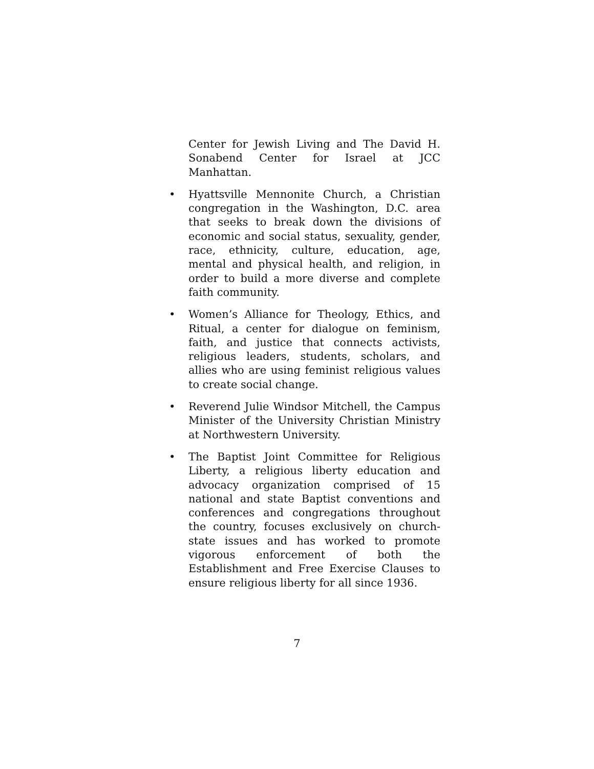Center for Jewish Living and The David H. Sonabend Center for Israel at JCC Manhattan.
• Hyattsville Mennonite Church, a Christian congregation in the Washington, D.C. area that seeks to break down the divisions of economic and social status, sexuality, gender, race, ethnicity, culture, education, age, mental and physical health, and religion, in order to build a more diverse and complete faith community.
• Women’s Alliance for Theology, Ethics, and Ritual, a center for dialogue on feminism, faith, and justice that connects activists, religious leaders, students, scholars, and allies who are using feminist religious values to create social change.
• Reverend Julie Windsor Mitchell, the Campus Minister of the University Christian Ministry at Northwestern University.
• The Baptist Joint Committee for Religious Liberty, a religious liberty education and advocacy organization comprised of 15 national and state Baptist conventions and conferences and congregations throughout the country, focuses exclusively on church-state issues and has worked to promote vigorous enforcement of both the Establishment and Free Exercise Clauses to ensure religious liberty for all since 1936.
7